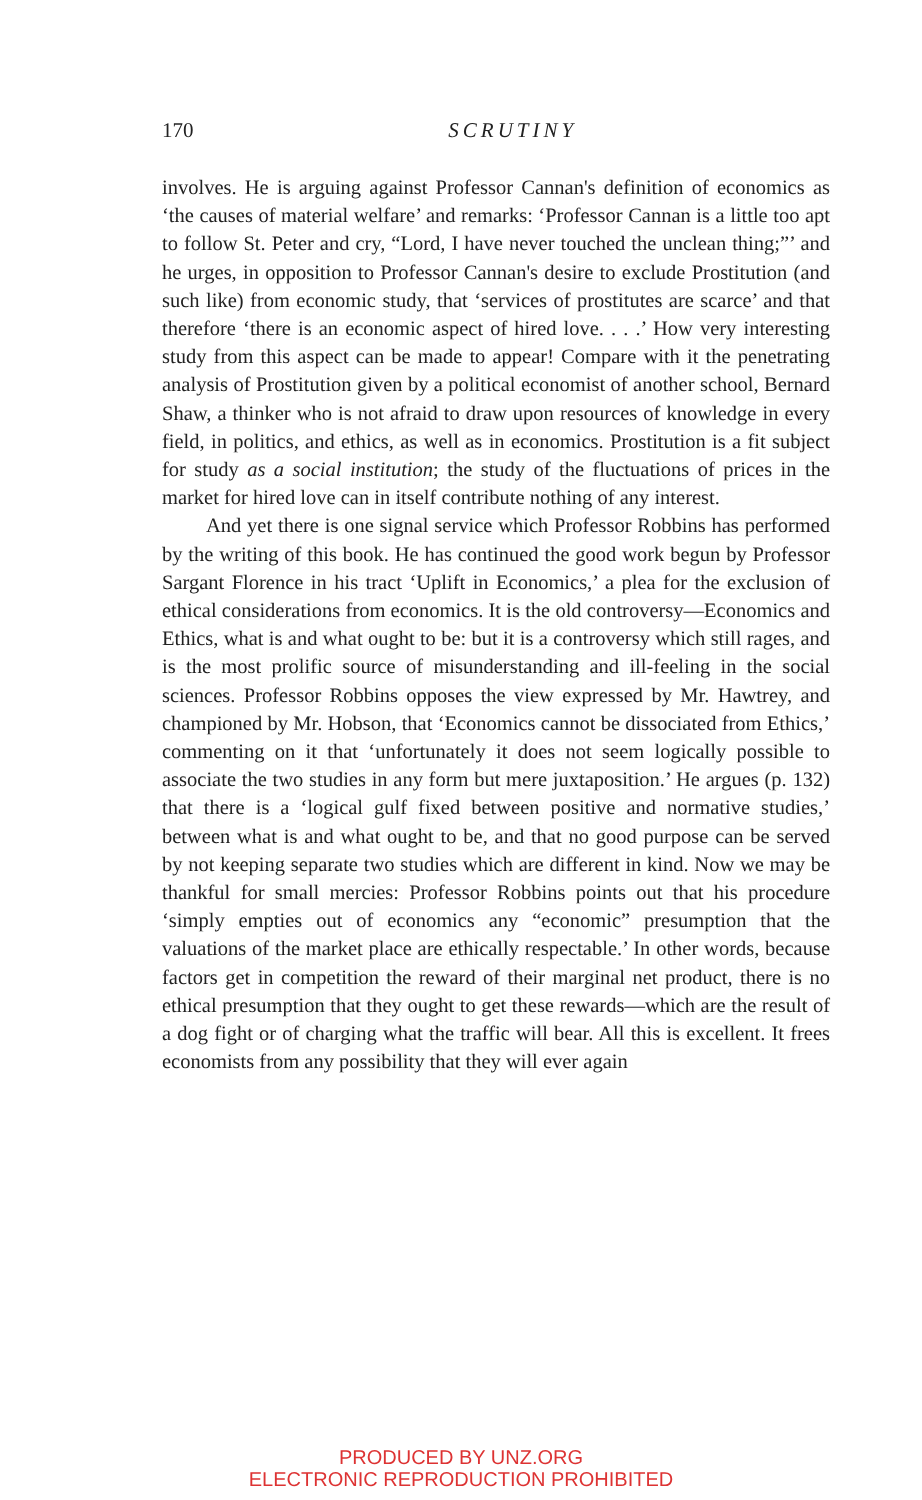170
SCRUTINY
involves. He is arguing against Professor Cannan's definition of economics as ‘the causes of material welfare’ and remarks: ‘Professor Cannan is a little too apt to follow St. Peter and cry, “Lord, I have never touched the unclean thing;”’ and he urges, in opposition to Professor Cannan's desire to exclude Prostitution (and such like) from economic study, that ‘services of prostitutes are scarce’ and that therefore ‘there is an economic aspect of hired love. . . .’ How very interesting study from this aspect can be made to appear! Compare with it the penetrating analysis of Prostitution given by a political economist of another school, Bernard Shaw, a thinker who is not afraid to draw upon resources of knowledge in every field, in politics, and ethics, as well as in economics. Prostitution is a fit subject for study as a social institution; the study of the fluctuations of prices in the market for hired love can in itself contribute nothing of any interest.
And yet there is one signal service which Professor Robbins has performed by the writing of this book. He has continued the good work begun by Professor Sargant Florence in his tract ‘Uplift in Economics,’ a plea for the exclusion of ethical considerations from economics. It is the old controversy—Economics and Ethics, what is and what ought to be: but it is a controversy which still rages, and is the most prolific source of misunderstanding and ill-feeling in the social sciences. Professor Robbins opposes the view expressed by Mr. Hawtrey, and championed by Mr. Hobson, that ‘Economics cannot be dissociated from Ethics,’ commenting on it that ‘unfortunately it does not seem logically possible to associate the two studies in any form but mere juxtaposition.’ He argues (p. 132) that there is a ‘logical gulf fixed between positive and normative studies,’ between what is and what ought to be, and that no good purpose can be served by not keeping separate two studies which are different in kind. Now we may be thankful for small mercies: Professor Robbins points out that his procedure ‘simply empties out of economics any “economic” presumption that the valuations of the market place are ethically respectable.’ In other words, because factors get in competition the reward of their marginal net product, there is no ethical presumption that they ought to get these rewards—which are the result of a dog fight or of charging what the traffic will bear. All this is excellent. It frees economists from any possibility that they will ever again
PRODUCED BY UNZ.ORG
ELECTRONIC REPRODUCTION PROHIBITED